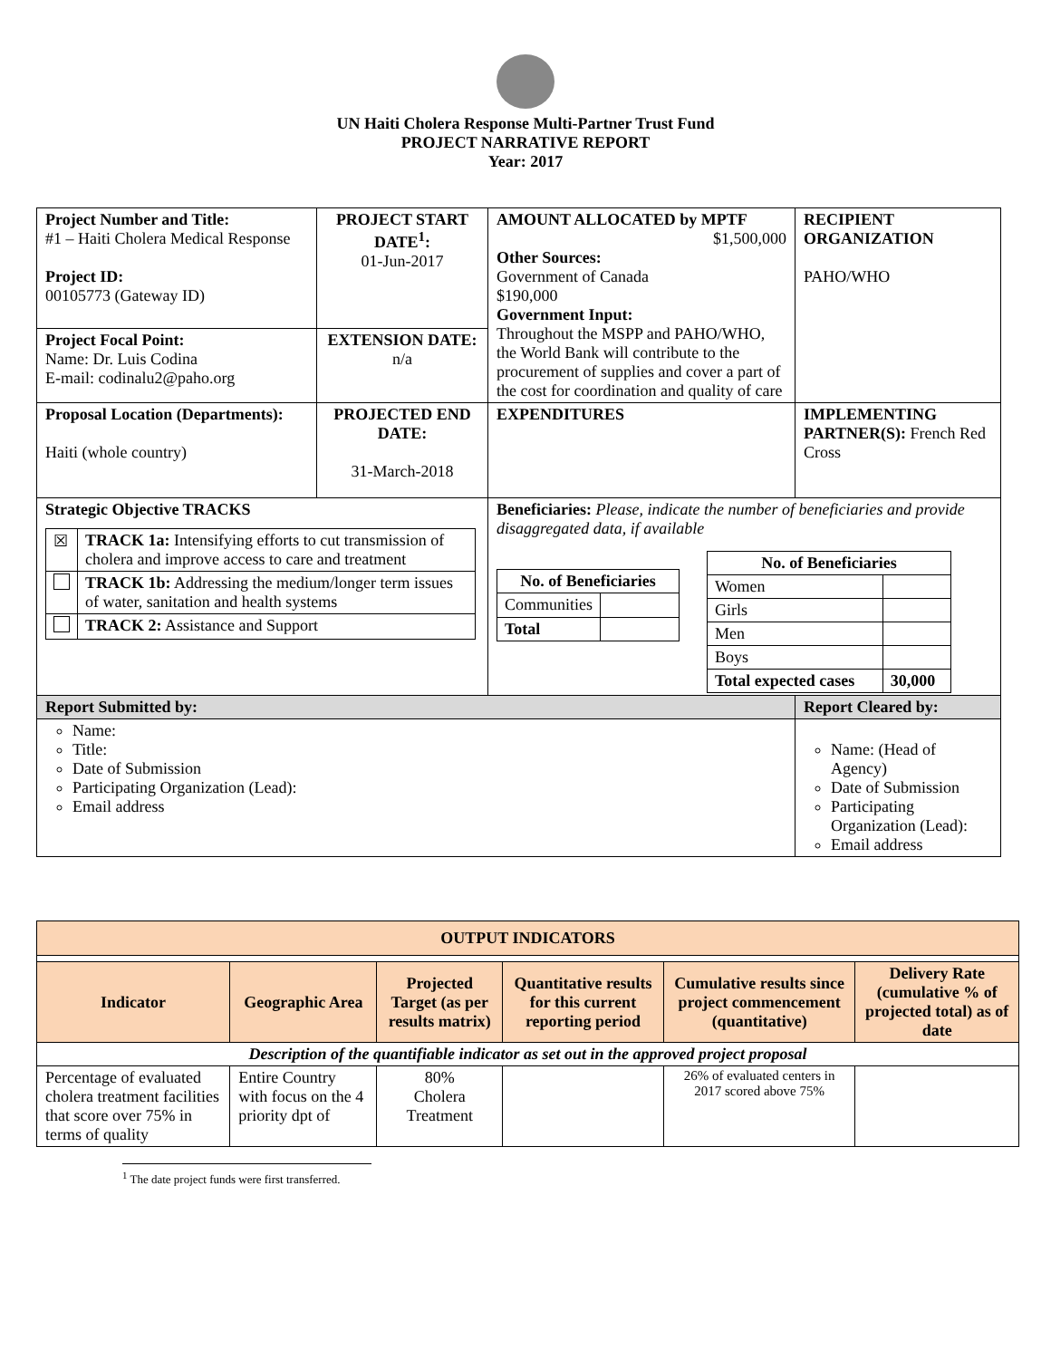UN Haiti Cholera Response Multi-Partner Trust Fund
PROJECT NARRATIVE REPORT
Year: 2017
| Project Number and Title: #1 – Haiti Cholera Medical Response Project ID: 00105773 (Gateway ID) | PROJECT START DATE<sup>1</sup>: 01-Jun-2017 | AMOUNT ALLOCATED by MPTF $1,500,000 Other Sources: Government of Canada $190,000 Government Input: Throughout the MSPP and PAHO/WHO, the World Bank will contribute to the procurement of supplies and cover a part of the cost for coordination and quality of care | RECIPIENT ORGANIZATION PAHO/WHO |
| Project Focal Point: Name: Dr. Luis Codina E-mail: codinalu2@paho.org | EXTENSION DATE: n/a | | |
| Proposal Location (Departments): Haiti (whole country) | PROJECTED END DATE: 31-March-2018 | EXPENDITURES | IMPLEMENTING PARTNER(S): French Red Cross |
| Strategic Objective TRACKS / ☒ / TRACK 1a: Intensifying efforts to cut transmission of cholera and improve access to care and treatment / / / TRACK 1b: Addressing the medium/longer term issues of water, sanitation and health systems / / / TRACK 2: Assistance and Support / | | Beneficiaries: Please, indicate the number of beneficiaries and provide disaggregated data, if available / No. of Beneficiaries / / / --- / --- / / Communities / / / Total / / / No. of Beneficiaries / / / --- / --- / / Women / / / Girls / / / Men / / / Boys / / / Total expected cases / 30,000 / | |
| Report Submitted by: | | | Report Cleared by: |
| Name: Title: Date of Submission Participating Organization (Lead): Email address | | | Name: (Head of Agency) Date of Submission Participating Organization (Lead): Email address |
| OUTPUT INDICATORS | | | | | |
| --- | --- | --- | --- | --- | --- |
| Indicator | Geographic Area | Projected Target (as per results matrix) | Quantitative results for this current reporting period | Cumulative results since project commencement (quantitative) | Delivery Rate (cumulative % of projected total) as of date |
| Description of the quantifiable indicator as set out in the approved project proposal | | | | | |
| Percentage of evaluated cholera treatment facilities that score over 75% in terms of quality | Entire Country with focus on the 4 priority dpt of | 80% Cholera Treatment | | 26% of evaluated centers in 2017 scored above 75% | |
<sup>1</sup> The date project funds were first transferred.